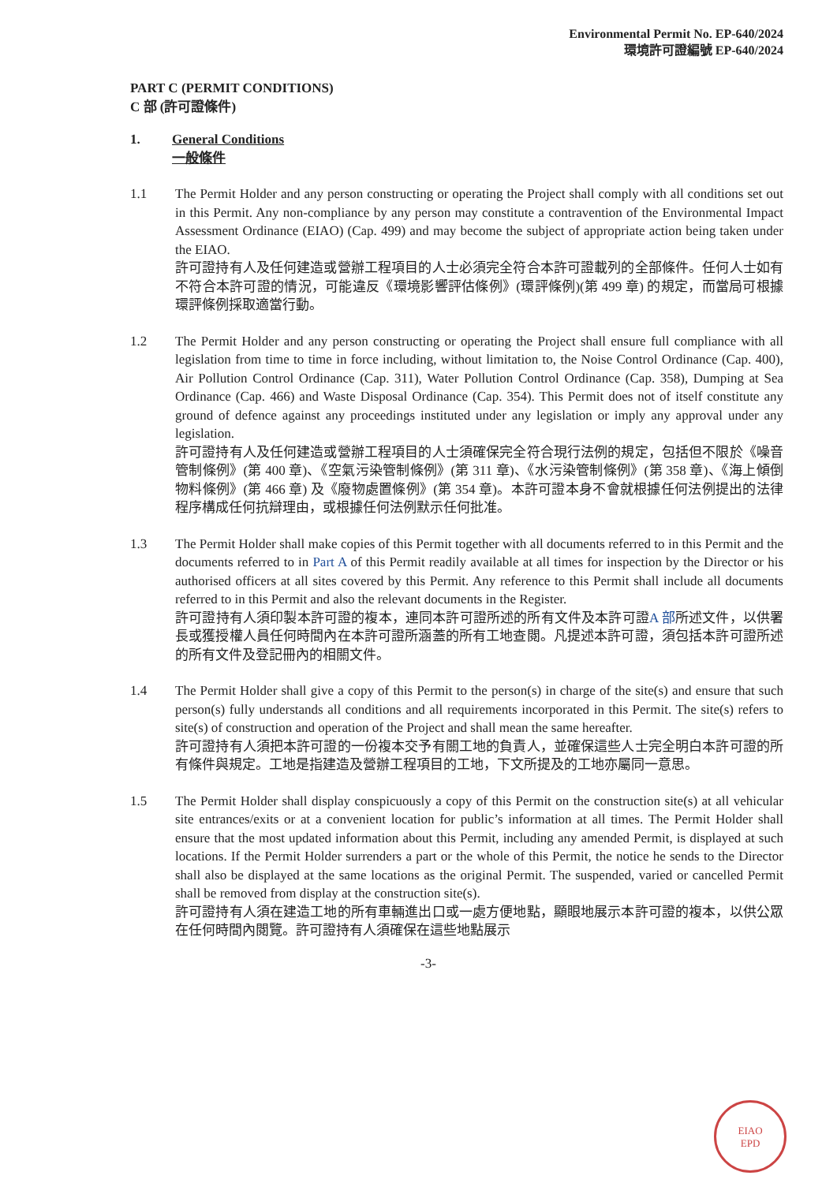Environmental Permit No. EP-640/2024
環境許可證編號 EP-640/2024
PART C (PERMIT CONDITIONS)
C 部 (許可證條件)
1. General Conditions
一般條件
1.1 The Permit Holder and any person constructing or operating the Project shall comply with all conditions set out in this Permit. Any non-compliance by any person may constitute a contravention of the Environmental Impact Assessment Ordinance (EIAO) (Cap. 499) and may become the subject of appropriate action being taken under the EIAO.
許可證持有人及任何建造或營辦工程項目的人士必須完全符合本許可證載列的全部條件。任何人士如有不符合本許可證的情況，可能違反《環境影響評估條例》(環評條例)(第 499 章) 的規定，而當局可根據環評條例採取適當行動。
1.2 The Permit Holder and any person constructing or operating the Project shall ensure full compliance with all legislation from time to time in force including, without limitation to, the Noise Control Ordinance (Cap. 400), Air Pollution Control Ordinance (Cap. 311), Water Pollution Control Ordinance (Cap. 358), Dumping at Sea Ordinance (Cap. 466) and Waste Disposal Ordinance (Cap. 354). This Permit does not of itself constitute any ground of defence against any proceedings instituted under any legislation or imply any approval under any legislation.
許可證持有人及任何建造或營辦工程項目的人士須確保完全符合現行法例的規定，包括但不限於《噪音管制條例》(第 400 章)、《空氣污染管制條例》(第 311 章)、《水污染管制條例》(第 358 章)、《海上傾倒物料條例》(第 466 章) 及《廢物處置條例》(第 354 章)。本許可證本身不會就根據任何法例提出的法律程序構成任何抗辯理由，或根據任何法例默示任何批准。
1.3 The Permit Holder shall make copies of this Permit together with all documents referred to in this Permit and the documents referred to in Part A of this Permit readily available at all times for inspection by the Director or his authorised officers at all sites covered by this Permit. Any reference to this Permit shall include all documents referred to in this Permit and also the relevant documents in the Register.
許可證持有人須印製本許可證的複本，連同本許可證所述的所有文件及本許可證A 部所述文件，以供署長或獲授權人員任何時間內在本許可證所涵蓋的所有工地查閱。凡提述本許可證，須包括本許可證所述的所有文件及登記冊內的相關文件。
1.4 The Permit Holder shall give a copy of this Permit to the person(s) in charge of the site(s) and ensure that such person(s) fully understands all conditions and all requirements incorporated in this Permit. The site(s) refers to site(s) of construction and operation of the Project and shall mean the same hereafter.
許可證持有人須把本許可證的一份複本交予有關工地的負責人，並確保這些人士完全明白本許可證的所有條件與規定。工地是指建造及營辦工程項目的工地，下文所提及的工地亦屬同一意思。
1.5 The Permit Holder shall display conspicuously a copy of this Permit on the construction site(s) at all vehicular site entrances/exits or at a convenient location for public’s information at all times. The Permit Holder shall ensure that the most updated information about this Permit, including any amended Permit, is displayed at such locations. If the Permit Holder surrenders a part or the whole of this Permit, the notice he sends to the Director shall also be displayed at the same locations as the original Permit. The suspended, varied or cancelled Permit shall be removed from display at the construction site(s).
許可證持有人須在建造工地的所有車輛進出口或一處方便地點，顯眼地展示本許可證的複本，以供公眾在任何時間內閱覽。許可證持有人須確保在這些地點展示
-3-
EIAO
EPD